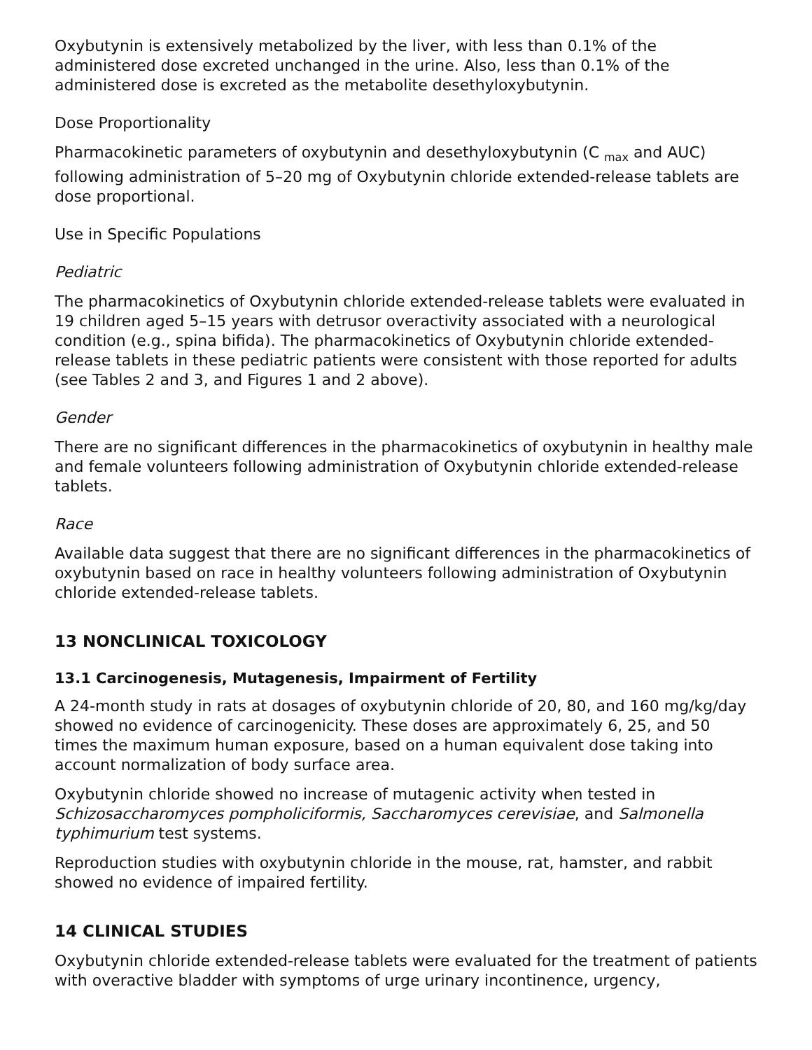Oxybutynin is extensively metabolized by the liver, with less than 0.1% of the administered dose excreted unchanged in the urine. Also, less than 0.1% of the administered dose is excreted as the metabolite desethyloxybutynin.
Dose Proportionality
Pharmacokinetic parameters of oxybutynin and desethyloxybutynin (C <sub>max</sub> and AUC) following administration of 5–20 mg of Oxybutynin chloride extended-release tablets are dose proportional.
Use in Specific Populations
Pediatric
The pharmacokinetics of Oxybutynin chloride extended-release tablets were evaluated in 19 children aged 5–15 years with detrusor overactivity associated with a neurological condition (e.g., spina bifida). The pharmacokinetics of Oxybutynin chloride extended-release tablets in these pediatric patients were consistent with those reported for adults (see Tables 2 and 3, and Figures 1 and 2 above).
Gender
There are no significant differences in the pharmacokinetics of oxybutynin in healthy male and female volunteers following administration of Oxybutynin chloride extended-release tablets.
Race
Available data suggest that there are no significant differences in the pharmacokinetics of oxybutynin based on race in healthy volunteers following administration of Oxybutynin chloride extended-release tablets.
13 NONCLINICAL TOXICOLOGY
13.1 Carcinogenesis, Mutagenesis, Impairment of Fertility
A 24-month study in rats at dosages of oxybutynin chloride of 20, 80, and 160 mg/kg/day showed no evidence of carcinogenicity. These doses are approximately 6, 25, and 50 times the maximum human exposure, based on a human equivalent dose taking into account normalization of body surface area.
Oxybutynin chloride showed no increase of mutagenic activity when tested in Schizosaccharomyces pompholiciformis, Saccharomyces cerevisiae, and Salmonella typhimurium test systems.
Reproduction studies with oxybutynin chloride in the mouse, rat, hamster, and rabbit showed no evidence of impaired fertility.
14 CLINICAL STUDIES
Oxybutynin chloride extended-release tablets were evaluated for the treatment of patients with overactive bladder with symptoms of urge urinary incontinence, urgency,